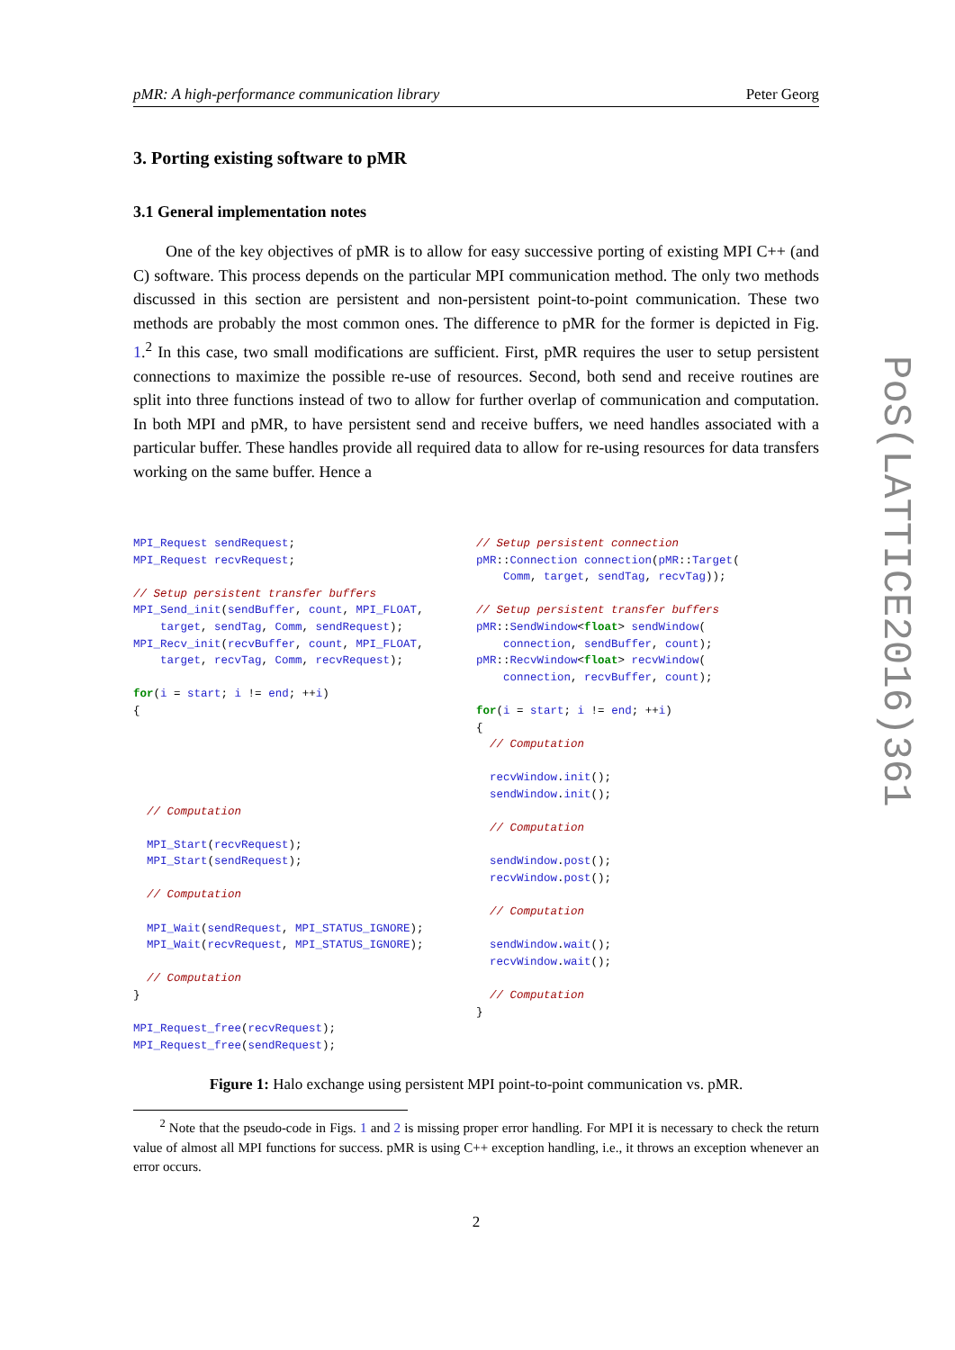pMR: A high-performance communication library Peter Georg
3. Porting existing software to pMR
3.1 General implementation notes
One of the key objectives of pMR is to allow for easy successive porting of existing MPI C++ (and C) software. This process depends on the particular MPI communication method. The only two methods discussed in this section are persistent and non-persistent point-to-point communication. These two methods are probably the most common ones. The difference to pMR for the former is depicted in Fig. 1.<sup>2</sup> In this case, two small modifications are sufficient. First, pMR requires the user to setup persistent connections to maximize the possible re-use of resources. Second, both send and receive routines are split into three functions instead of two to allow for further overlap of communication and computation. In both MPI and pMR, to have persistent send and receive buffers, we need handles associated with a particular buffer. These handles provide all required data to allow for re-using resources for data transfers working on the same buffer. Hence a
MPI_Request sendRequest;
MPI_Request recvRequest;

// Setup persistent transfer buffers
MPI_Send_init(sendBuffer, count, MPI_FLOAT,
    target, sendTag, Comm, sendRequest);
MPI_Recv_init(recvBuffer, count, MPI_FLOAT,
    target, recvTag, Comm, recvRequest);

for(i = start; i != end; ++i)
{





  // Computation

  MPI_Start(recvRequest);
  MPI_Start(sendRequest);

  // Computation

  MPI_Wait(sendRequest, MPI_STATUS_IGNORE);
  MPI_Wait(recvRequest, MPI_STATUS_IGNORE);

  // Computation
}

MPI_Request_free(recvRequest);
MPI_Request_free(sendRequest);
// Setup persistent connection
pMR:: Connection connection(pMR:: Target(
    Comm, target, sendTag, recvTag));

// Setup persistent transfer buffers
pMR:: SendWindow<float> sendWindow(
    connection, sendBuffer, count);
pMR:: RecvWindow<float> recvWindow(
    connection, recvBuffer, count);

for(i = start; i != end; ++i)
{
  // Computation

  recvWindow. init();
  sendWindow. init();

  // Computation

  sendWindow. post();
  recvWindow. post();

  // Computation

  sendWindow. wait();
  recvWindow. wait();

  // Computation
}
Figure 1: Halo exchange using persistent MPI point-to-point communication vs. pMR.
<sup>2</sup> Note that the pseudo-code in Figs. 1 and 2 is missing proper error handling. For MPI it is necessary to check the return value of almost all MPI functions for success. pMR is using C++ exception handling, i.e., it throws an exception whenever an error occurs.
2
PoS(LATTICE2016)361